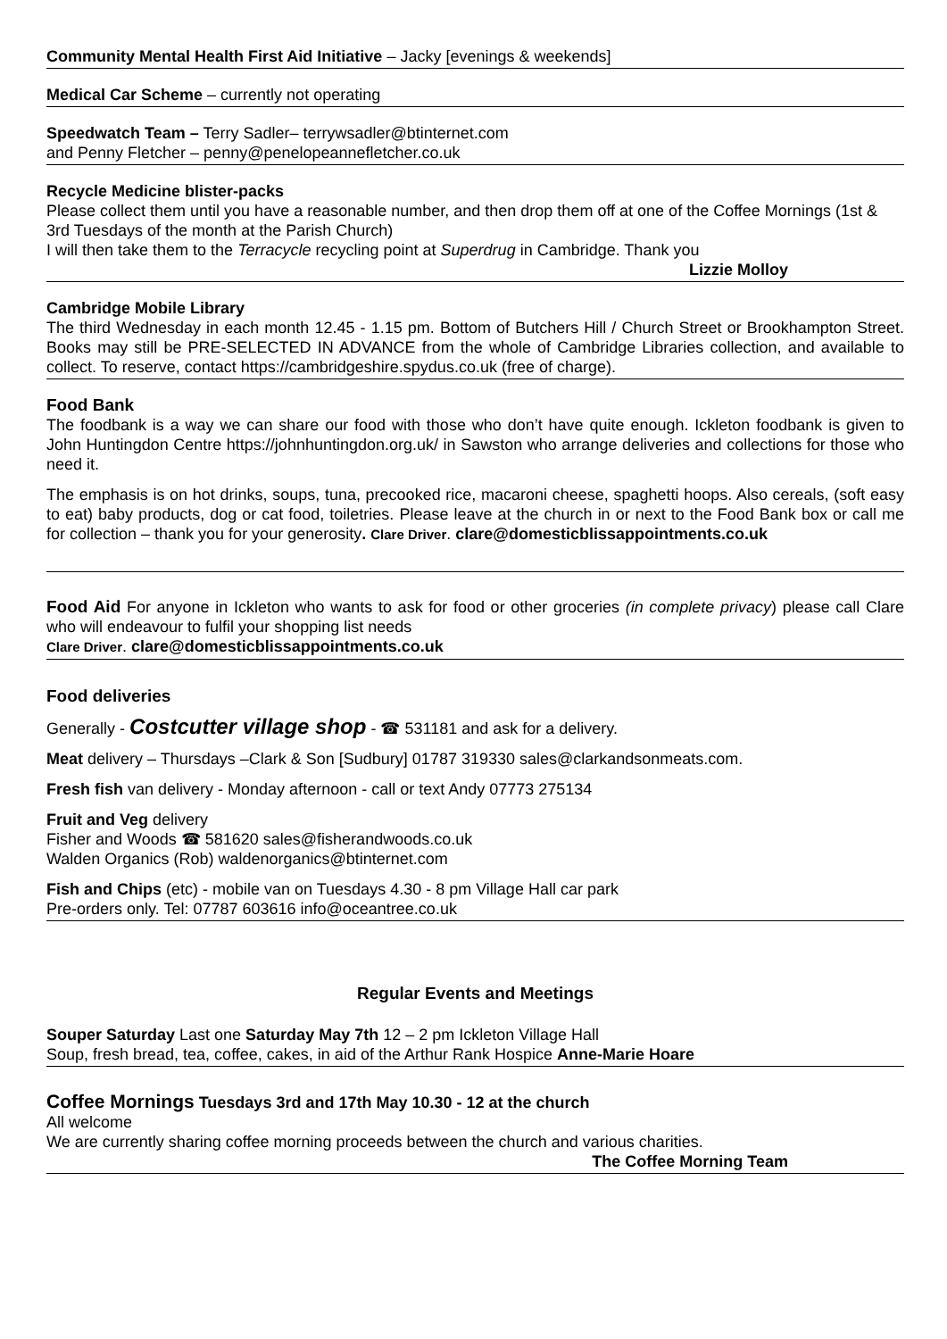Community Mental Health First Aid Initiative – Jacky [evenings & weekends]
Medical Car Scheme – currently not operating
Speedwatch Team – Terry Sadler– terrywsadler@btinternet.com
and Penny Fletcher – penny@penelopeannefletcher.co.uk
Recycle Medicine blister-packs
Please collect them until you have a reasonable number, and then drop them off at one of the Coffee Mornings (1st & 3rd Tuesdays of the month at the Parish Church)
I will then take them to the Terracycle recycling point at Superdrug in Cambridge. Thank you
Lizzie Molloy
Cambridge Mobile Library
The third Wednesday in each month 12.45 - 1.15 pm. Bottom of Butchers Hill / Church Street or Brookhampton Street. Books may still be PRE-SELECTED IN ADVANCE from the whole of Cambridge Libraries collection, and available to collect. To reserve, contact https://cambridgeshire.spydus.co.uk (free of charge).
Food Bank
The foodbank is a way we can share our food with those who don’t have quite enough. Ickleton foodbank is given to John Huntingdon Centre https://johnhuntingdon.org.uk/ in Sawston who arrange deliveries and collections for those who need it.
The emphasis is on hot drinks, soups, tuna, precooked rice, macaroni cheese, spaghetti hoops. Also cereals, (soft easy to eat) baby products, dog or cat food, toiletries. Please leave at the church in or next to the Food Bank box or call me for collection – thank you for your generosity. Clare Driver. clare@domesticblissappointments.co.uk
Food Aid For anyone in Ickleton who wants to ask for food or other groceries (in complete privacy) please call Clare who will endeavour to fulfil your shopping list needs
Clare Driver. clare@domesticblissappointments.co.uk
Food deliveries
Generally - Costcutter village shop - ☎ 531181 and ask for a delivery.
Meat delivery – Thursdays –Clark & Son [Sudbury] 01787 319330 sales@clarkandsonmeats.com.
Fresh fish van delivery - Monday afternoon - call or text Andy 07773 275134
Fruit and Veg delivery
Fisher and Woods ☎ 581620 sales@fisherandwoods.co.uk
Walden Organics (Rob) waldenorganics@btinternet.com
Fish and Chips (etc) - mobile van on Tuesdays 4.30 - 8 pm Village Hall car park
Pre-orders only. Tel: 07787 603616 info@oceantree.co.uk
Regular Events and Meetings
Souper Saturday Last one Saturday May 7th 12 – 2 pm Ickleton Village Hall
Soup, fresh bread, tea, coffee, cakes, in aid of the Arthur Rank Hospice Anne-Marie Hoare
Coffee Mornings Tuesdays 3rd and 17th May 10.30 - 12 at the church
All welcome
We are currently sharing coffee morning proceeds between the church and various charities.
The Coffee Morning Team